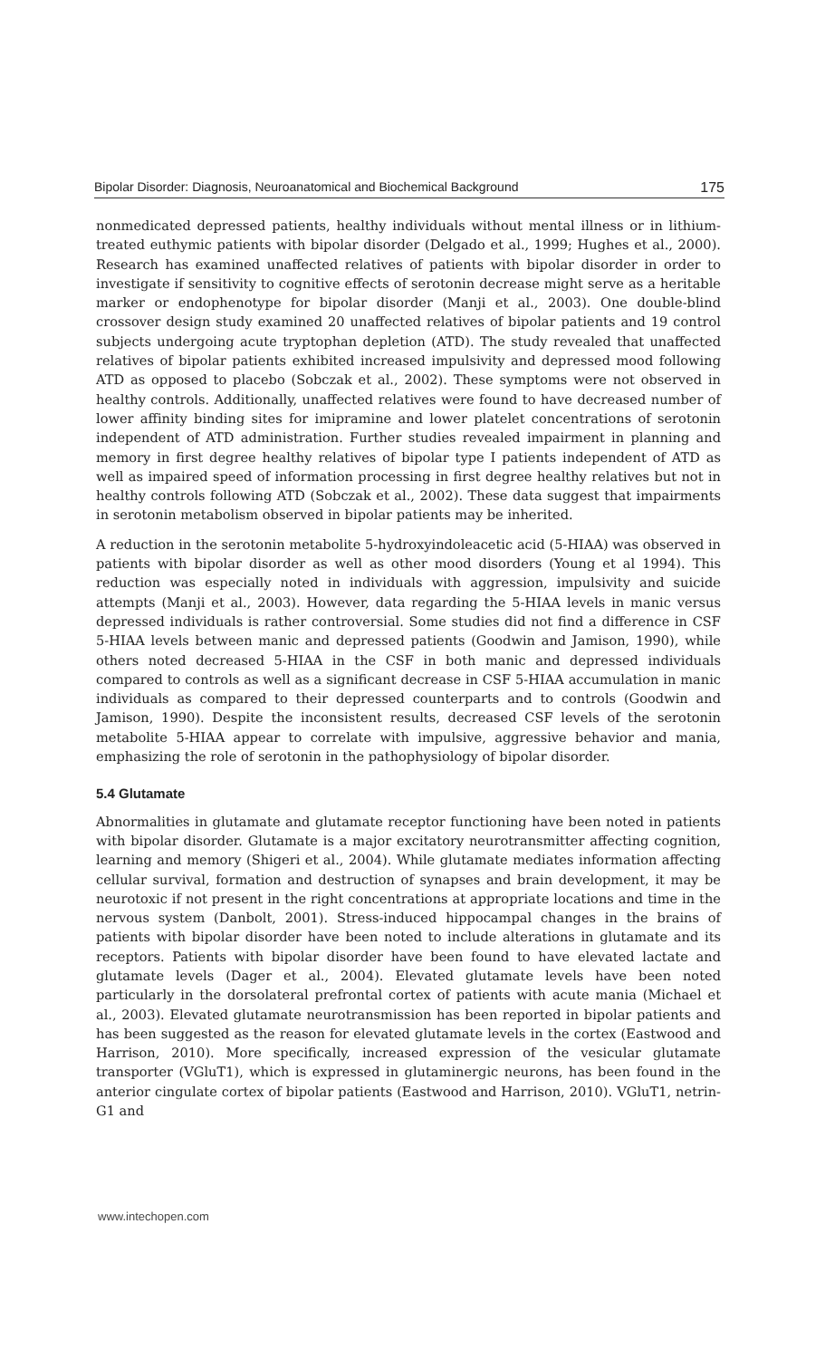Bipolar Disorder: Diagnosis, Neuroanatomical and Biochemical Background 175
nonmedicated depressed patients, healthy individuals without mental illness or in lithium-treated euthymic patients with bipolar disorder (Delgado et al., 1999; Hughes et al., 2000). Research has examined unaffected relatives of patients with bipolar disorder in order to investigate if sensitivity to cognitive effects of serotonin decrease might serve as a heritable marker or endophenotype for bipolar disorder (Manji et al., 2003). One double-blind crossover design study examined 20 unaffected relatives of bipolar patients and 19 control subjects undergoing acute tryptophan depletion (ATD). The study revealed that unaffected relatives of bipolar patients exhibited increased impulsivity and depressed mood following ATD as opposed to placebo (Sobczak et al., 2002). These symptoms were not observed in healthy controls. Additionally, unaffected relatives were found to have decreased number of lower affinity binding sites for imipramine and lower platelet concentrations of serotonin independent of ATD administration. Further studies revealed impairment in planning and memory in first degree healthy relatives of bipolar type I patients independent of ATD as well as impaired speed of information processing in first degree healthy relatives but not in healthy controls following ATD (Sobczak et al., 2002). These data suggest that impairments in serotonin metabolism observed in bipolar patients may be inherited.
A reduction in the serotonin metabolite 5-hydroxyindoleacetic acid (5-HIAA) was observed in patients with bipolar disorder as well as other mood disorders (Young et al 1994). This reduction was especially noted in individuals with aggression, impulsivity and suicide attempts (Manji et al., 2003). However, data regarding the 5-HIAA levels in manic versus depressed individuals is rather controversial. Some studies did not find a difference in CSF 5-HIAA levels between manic and depressed patients (Goodwin and Jamison, 1990), while others noted decreased 5-HIAA in the CSF in both manic and depressed individuals compared to controls as well as a significant decrease in CSF 5-HIAA accumulation in manic individuals as compared to their depressed counterparts and to controls (Goodwin and Jamison, 1990). Despite the inconsistent results, decreased CSF levels of the serotonin metabolite 5-HIAA appear to correlate with impulsive, aggressive behavior and mania, emphasizing the role of serotonin in the pathophysiology of bipolar disorder.
5.4 Glutamate
Abnormalities in glutamate and glutamate receptor functioning have been noted in patients with bipolar disorder. Glutamate is a major excitatory neurotransmitter affecting cognition, learning and memory (Shigeri et al., 2004). While glutamate mediates information affecting cellular survival, formation and destruction of synapses and brain development, it may be neurotoxic if not present in the right concentrations at appropriate locations and time in the nervous system (Danbolt, 2001). Stress-induced hippocampal changes in the brains of patients with bipolar disorder have been noted to include alterations in glutamate and its receptors. Patients with bipolar disorder have been found to have elevated lactate and glutamate levels (Dager et al., 2004). Elevated glutamate levels have been noted particularly in the dorsolateral prefrontal cortex of patients with acute mania (Michael et al., 2003). Elevated glutamate neurotransmission has been reported in bipolar patients and has been suggested as the reason for elevated glutamate levels in the cortex (Eastwood and Harrison, 2010). More specifically, increased expression of the vesicular glutamate transporter (VGluT1), which is expressed in glutaminergic neurons, has been found in the anterior cingulate cortex of bipolar patients (Eastwood and Harrison, 2010). VGluT1, netrin-G1 and
www.intechopen.com